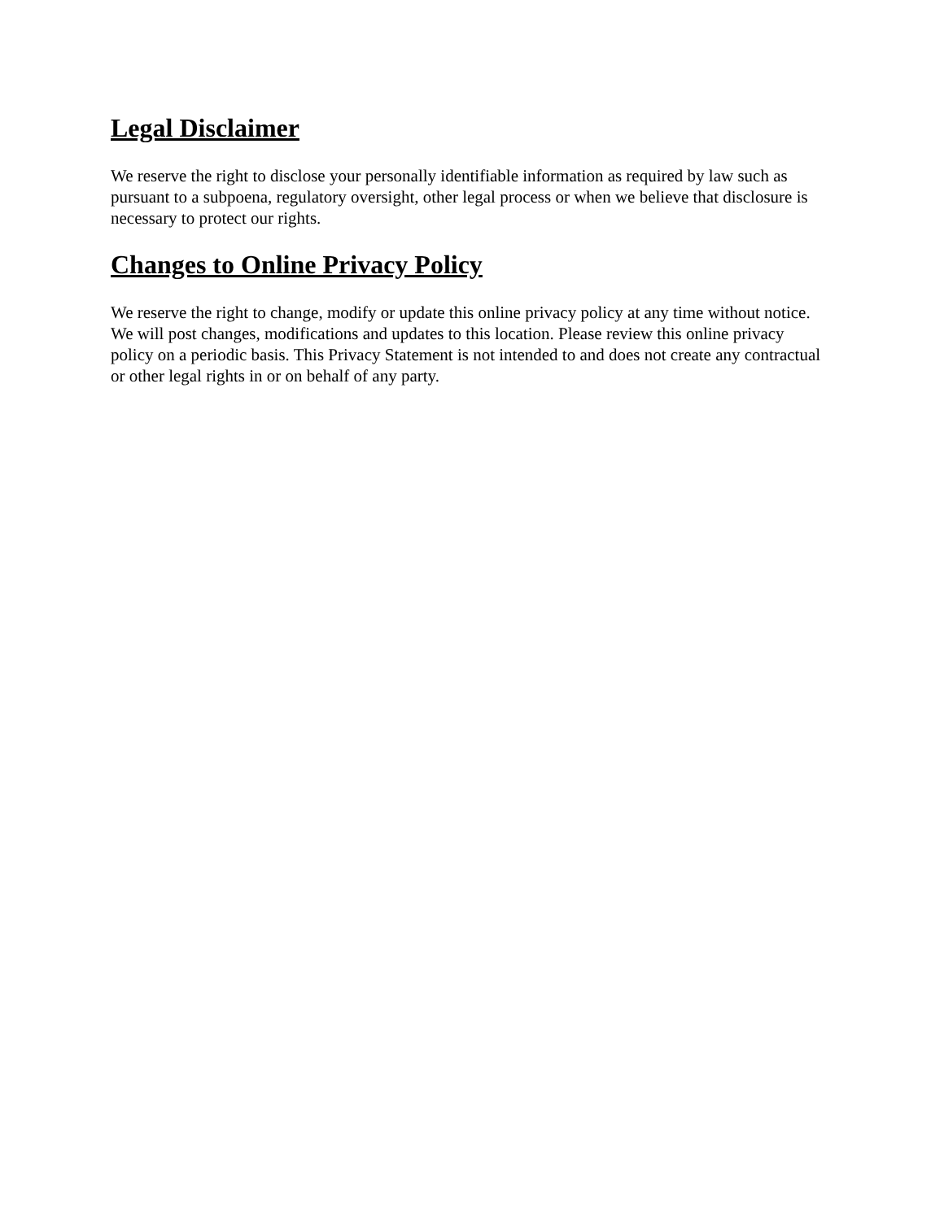Legal Disclaimer
We reserve the right to disclose your personally identifiable information as required by law such as pursuant to a subpoena, regulatory oversight, other legal process or when we believe that disclosure is necessary to protect our rights.
Changes to Online Privacy Policy
We reserve the right to change, modify or update this online privacy policy at any time without notice. We will post changes, modifications and updates to this location. Please review this online privacy policy on a periodic basis. This Privacy Statement is not intended to and does not create any contractual or other legal rights in or on behalf of any party.